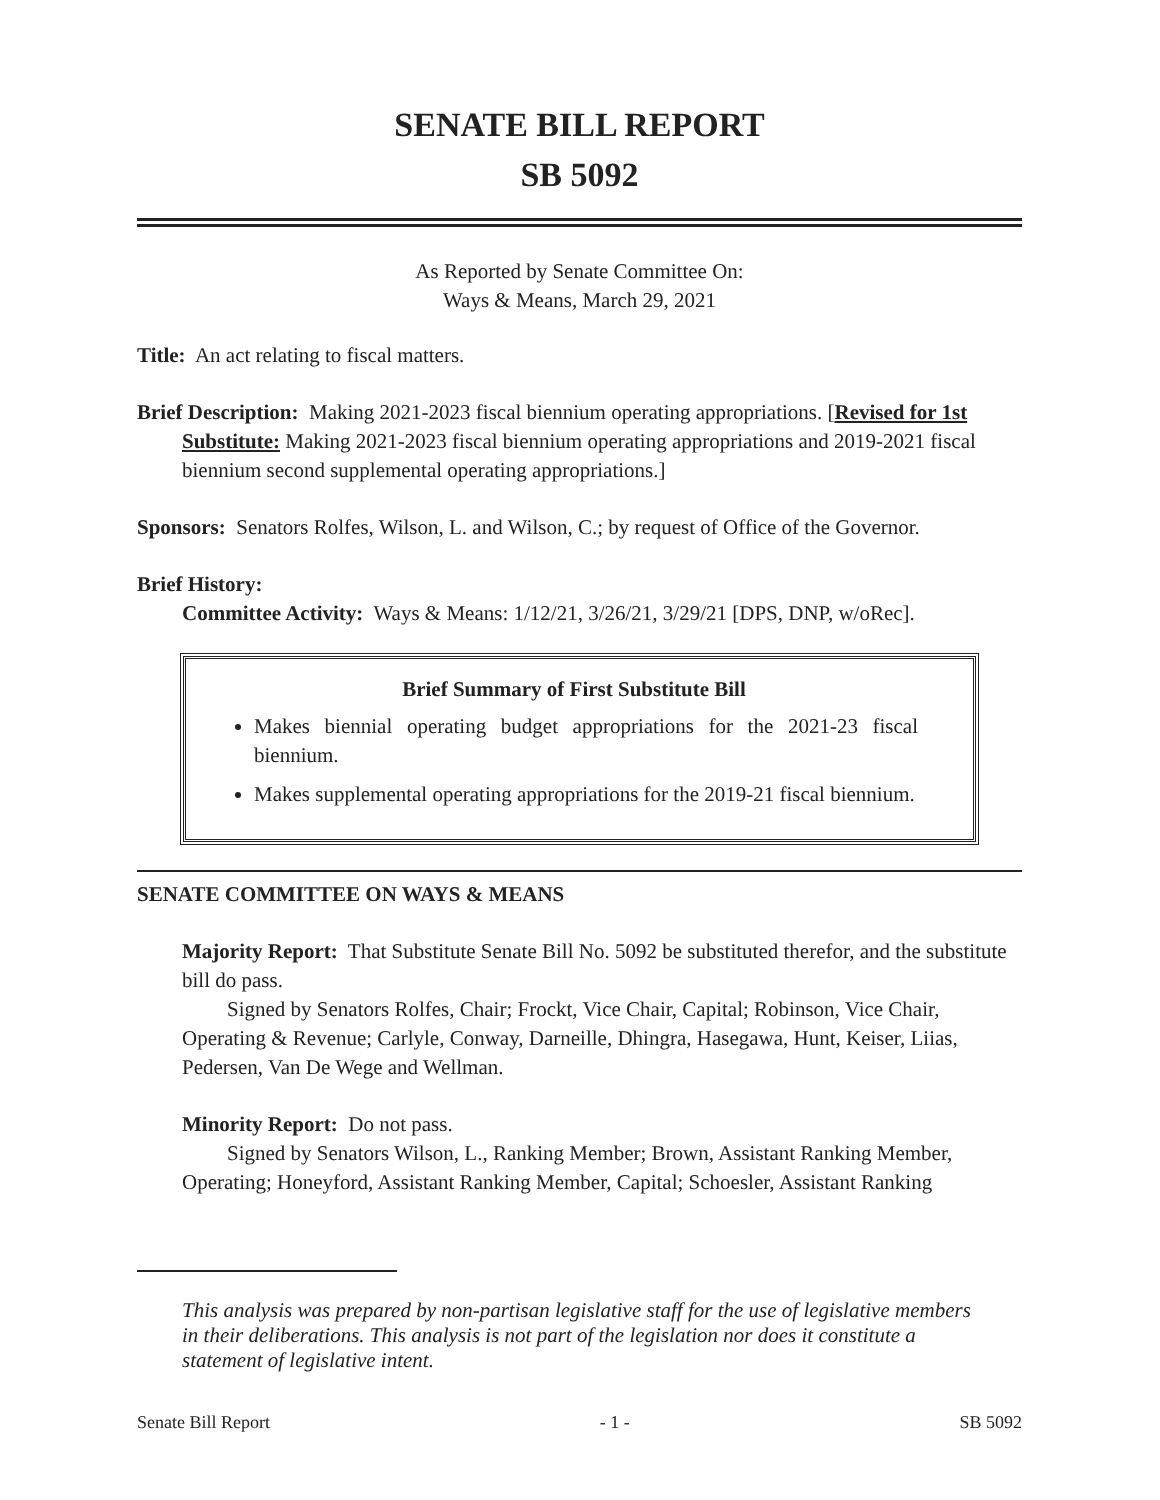SENATE BILL REPORT
SB 5092
As Reported by Senate Committee On:
Ways & Means, March 29, 2021
Title: An act relating to fiscal matters.
Brief Description: Making 2021-2023 fiscal biennium operating appropriations. [Revised for 1st Substitute: Making 2021-2023 fiscal biennium operating appropriations and 2019-2021 fiscal biennium second supplemental operating appropriations.]
Sponsors: Senators Rolfes, Wilson, L. and Wilson, C.; by request of Office of the Governor.
Brief History:
Committee Activity: Ways & Means: 1/12/21, 3/26/21, 3/29/21 [DPS, DNP, w/oRec].
Brief Summary of First Substitute Bill
Makes biennial operating budget appropriations for the 2021-23 fiscal biennium.
Makes supplemental operating appropriations for the 2019-21 fiscal biennium.
SENATE COMMITTEE ON WAYS & MEANS
Majority Report: That Substitute Senate Bill No. 5092 be substituted therefor, and the substitute bill do pass.
Signed by Senators Rolfes, Chair; Frockt, Vice Chair, Capital; Robinson, Vice Chair, Operating & Revenue; Carlyle, Conway, Darneille, Dhingra, Hasegawa, Hunt, Keiser, Liias, Pedersen, Van De Wege and Wellman.
Minority Report: Do not pass.
Signed by Senators Wilson, L., Ranking Member; Brown, Assistant Ranking Member, Operating; Honeyford, Assistant Ranking Member, Capital; Schoesler, Assistant Ranking
This analysis was prepared by non-partisan legislative staff for the use of legislative members in their deliberations. This analysis is not part of the legislation nor does it constitute a statement of legislative intent.
Senate Bill Report - 1 - SB 5092